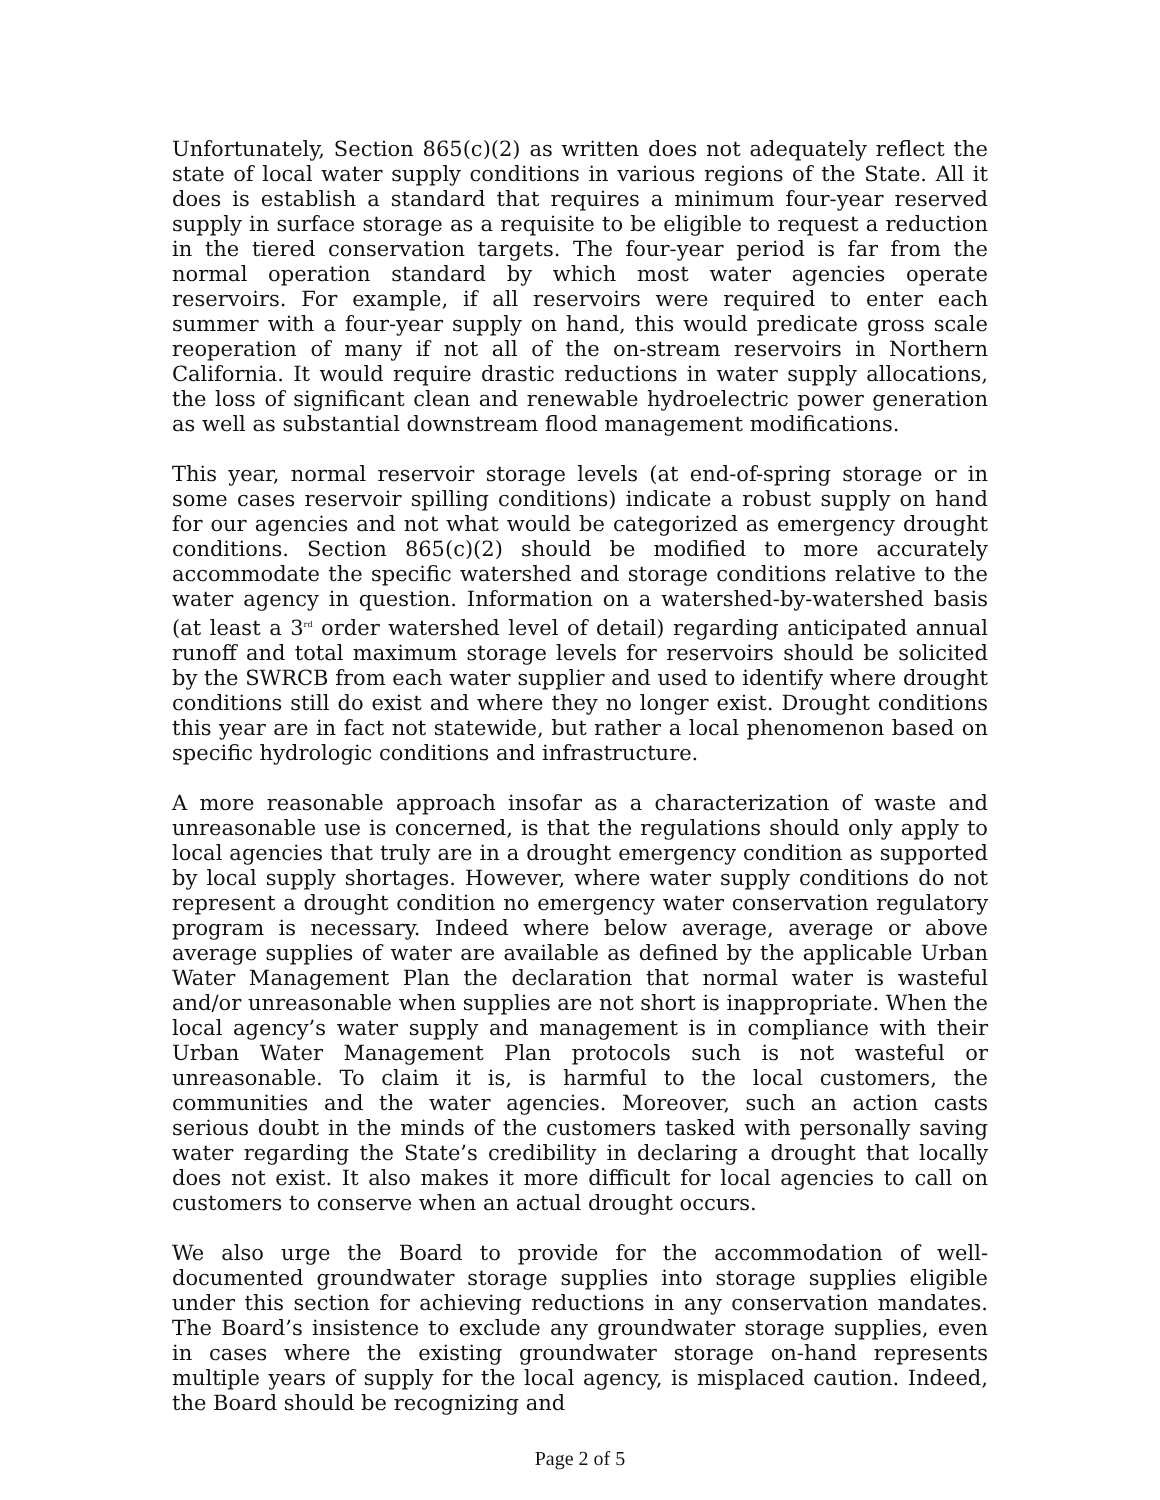Unfortunately, Section 865(c)(2) as written does not adequately reflect the state of local water supply conditions in various regions of the State. All it does is establish a standard that requires a minimum four-year reserved supply in surface storage as a requisite to be eligible to request a reduction in the tiered conservation targets. The four-year period is far from the normal operation standard by which most water agencies operate reservoirs. For example, if all reservoirs were required to enter each summer with a four-year supply on hand, this would predicate gross scale reoperation of many if not all of the on-stream reservoirs in Northern California. It would require drastic reductions in water supply allocations, the loss of significant clean and renewable hydroelectric power generation as well as substantial downstream flood management modifications.
This year, normal reservoir storage levels (at end-of-spring storage or in some cases reservoir spilling conditions) indicate a robust supply on hand for our agencies and not what would be categorized as emergency drought conditions. Section 865(c)(2) should be modified to more accurately accommodate the specific watershed and storage conditions relative to the water agency in question. Information on a watershed-by-watershed basis (at least a 3<sup>rd</sup> order watershed level of detail) regarding anticipated annual runoff and total maximum storage levels for reservoirs should be solicited by the SWRCB from each water supplier and used to identify where drought conditions still do exist and where they no longer exist. Drought conditions this year are in fact not statewide, but rather a local phenomenon based on specific hydrologic conditions and infrastructure.
A more reasonable approach insofar as a characterization of waste and unreasonable use is concerned, is that the regulations should only apply to local agencies that truly are in a drought emergency condition as supported by local supply shortages. However, where water supply conditions do not represent a drought condition no emergency water conservation regulatory program is necessary. Indeed where below average, average or above average supplies of water are available as defined by the applicable Urban Water Management Plan the declaration that normal water is wasteful and/or unreasonable when supplies are not short is inappropriate. When the local agency’s water supply and management is in compliance with their Urban Water Management Plan protocols such is not wasteful or unreasonable. To claim it is, is harmful to the local customers, the communities and the water agencies. Moreover, such an action casts serious doubt in the minds of the customers tasked with personally saving water regarding the State’s credibility in declaring a drought that locally does not exist. It also makes it more difficult for local agencies to call on customers to conserve when an actual drought occurs.
We also urge the Board to provide for the accommodation of well-documented groundwater storage supplies into storage supplies eligible under this section for achieving reductions in any conservation mandates. The Board’s insistence to exclude any groundwater storage supplies, even in cases where the existing groundwater storage on-hand represents multiple years of supply for the local agency, is misplaced caution. Indeed, the Board should be recognizing and
Page 2 of 5